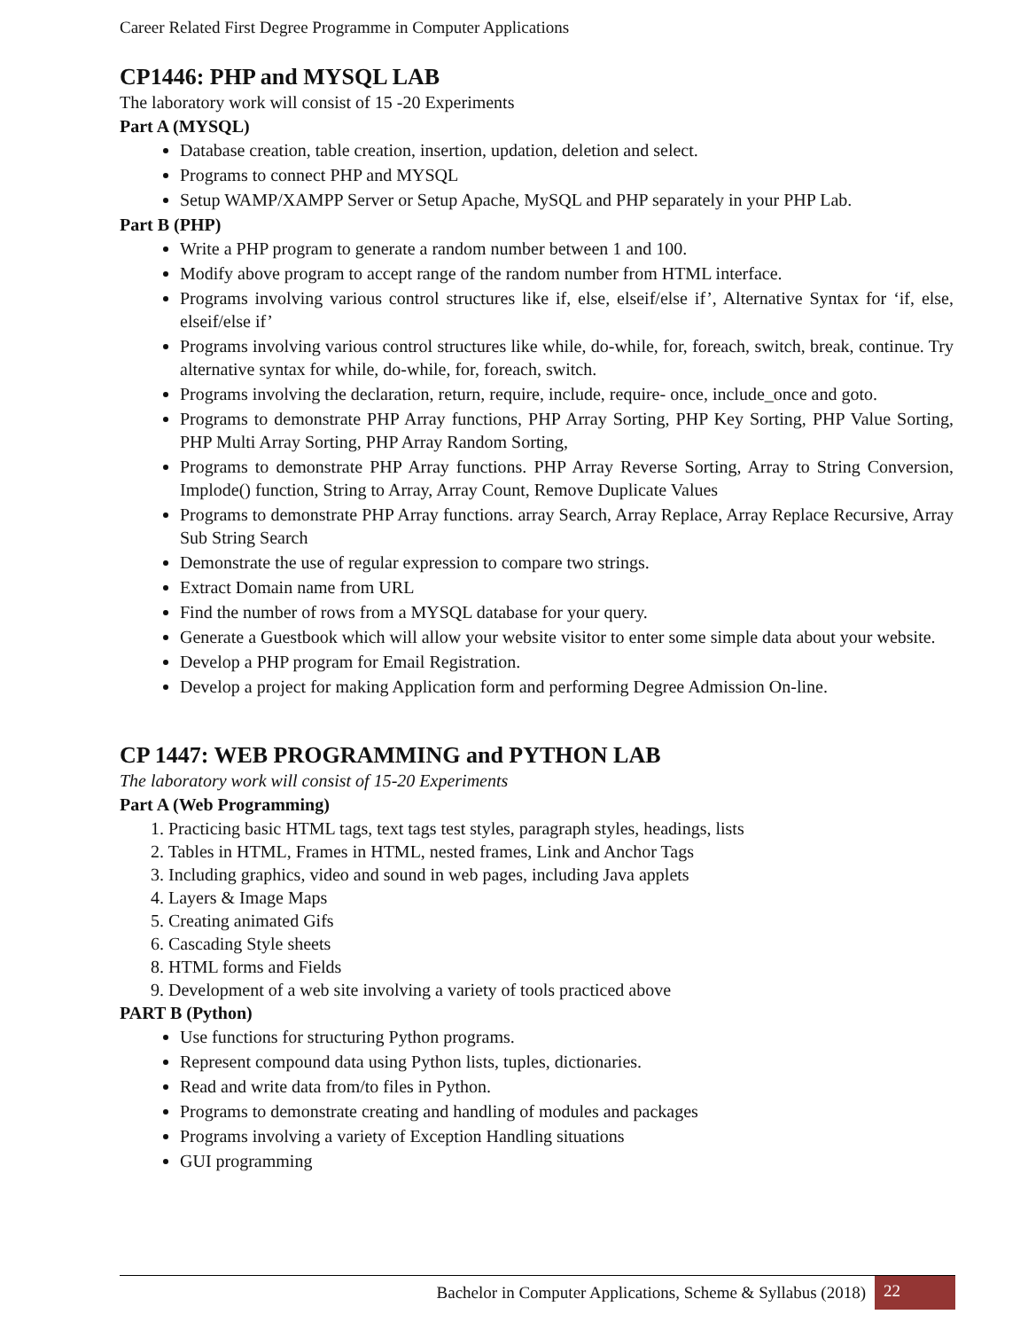Career Related First Degree Programme in Computer Applications
CP1446: PHP and MYSQL LAB
The laboratory work will consist of 15 -20 Experiments
Part A (MYSQL)
Database creation, table creation, insertion, updation, deletion and select.
Programs to connect PHP and MYSQL
Setup WAMP/XAMPP Server or Setup Apache, MySQL and PHP separately in your PHP Lab.
Part B (PHP)
Write a PHP program to generate a random number between 1 and 100.
Modify above program to accept range of the random number from HTML interface.
Programs involving various control structures like if, else, elseif/else if’, Alternative Syntax for ‘if, else, elseif/else if’
Programs involving various control structures like while, do-while, for, foreach, switch, break, continue. Try alternative syntax for while, do-while, for, foreach, switch.
Programs involving the declaration, return, require, include, require- once, include_once and goto.
Programs to demonstrate PHP Array functions, PHP Array Sorting, PHP Key Sorting, PHP Value Sorting, PHP Multi Array Sorting, PHP Array Random Sorting,
Programs to demonstrate PHP Array functions. PHP Array Reverse Sorting, Array to String Conversion, Implode() function, String to Array, Array Count, Remove Duplicate Values
Programs to demonstrate PHP Array functions. array Search, Array Replace, Array Replace Recursive, Array Sub String Search
Demonstrate the use of regular expression to compare two strings.
Extract Domain name from URL
Find the number of rows from a MYSQL database for your query.
Generate a Guestbook which will allow your website visitor to enter some simple data about your website.
Develop a PHP program for Email Registration.
Develop a project for making Application form and performing Degree Admission On-line.
CP 1447: WEB PROGRAMMING and PYTHON LAB
The laboratory work will consist of 15-20 Experiments
Part A (Web Programming)
1. Practicing basic HTML tags, text tags test styles, paragraph styles, headings, lists
2. Tables in HTML, Frames in HTML, nested frames, Link and Anchor Tags
3. Including graphics, video and sound in web pages, including Java applets
4. Layers & Image Maps
5. Creating animated Gifs
6. Cascading Style sheets
8. HTML forms and Fields
9. Development of a web site involving a variety of tools practiced above
PART B (Python)
Use functions for structuring Python programs.
Represent compound data using Python lists, tuples, dictionaries.
Read and write data from/to files in Python.
Programs to demonstrate creating and handling of modules and packages
Programs involving a variety of Exception Handling situations
GUI programming
Bachelor in Computer Applications, Scheme & Syllabus (2018) 22